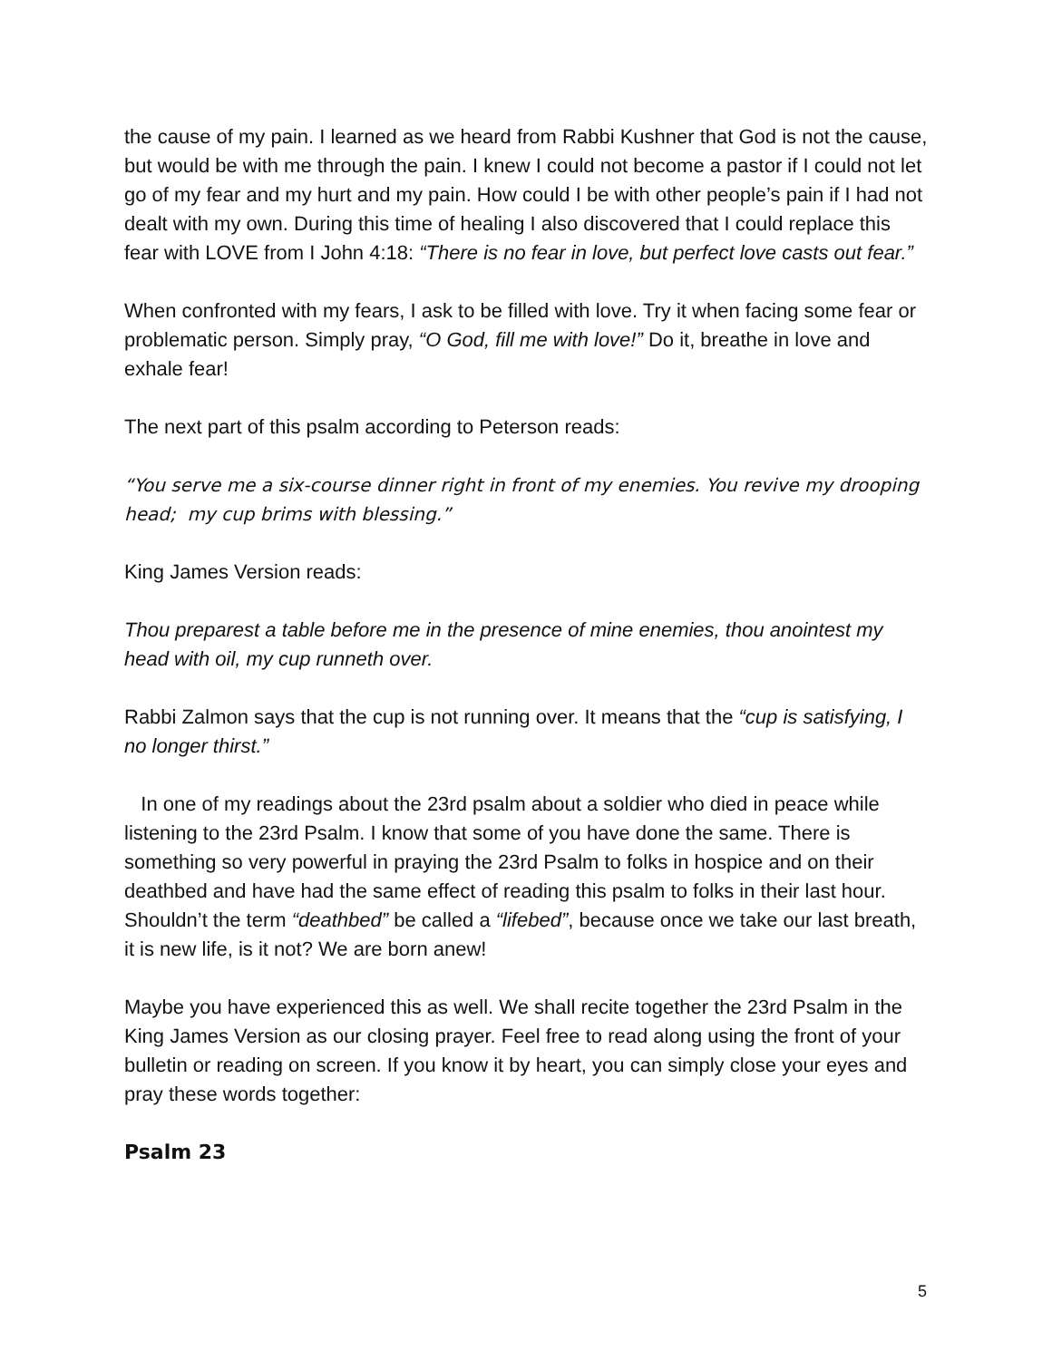the cause of my pain. I learned as we heard from Rabbi Kushner that God is not the cause, but would be with me through the pain. I knew I could not become a pastor if I could not let go of my fear and my hurt and my pain. How could I be with other people’s pain if I had not dealt with my own. During this time of healing I also discovered that I could replace this fear with LOVE from I John 4:18: “There is no fear in love, but perfect love casts out fear.”
When confronted with my fears, I ask to be filled with love. Try it when facing some fear or problematic person. Simply pray, “O God, fill me with love!” Do it, breathe in love and exhale fear!
The next part of this psalm according to Peterson reads:
“You serve me a six-course dinner right in front of my enemies. You revive my drooping head; my cup brims with blessing.”
King James Version reads:
Thou preparest a table before me in the presence of mine enemies, thou anointest my head with oil, my cup runneth over.
Rabbi Zalmon says that the cup is not running over. It means that the “cup is satisfying, I no longer thirst.”
In one of my readings about the 23rd psalm about a soldier who died in peace while listening to the 23rd Psalm. I know that some of you have done the same. There is something so very powerful in praying the 23rd Psalm to folks in hospice and on their deathbed and have had the same effect of reading this psalm to folks in their last hour. Shouldn’t the term “deathbed” be called a “lifebed”, because once we take our last breath, it is new life, is it not? We are born anew!
Maybe you have experienced this as well. We shall recite together the 23rd Psalm in the King James Version as our closing prayer. Feel free to read along using the front of your bulletin or reading on screen. If you know it by heart, you can simply close your eyes and pray these words together:
Psalm 23
5